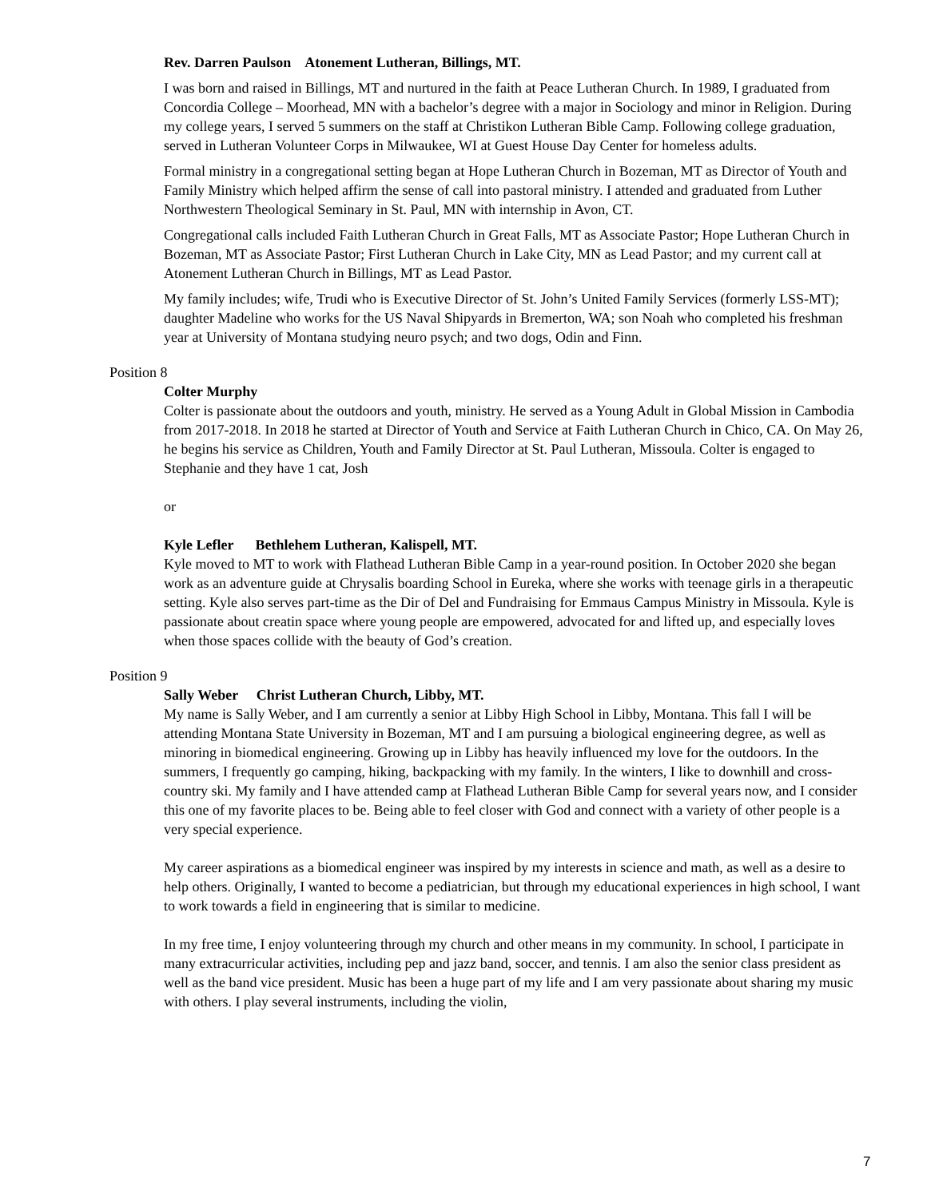Rev. Darren Paulson Atonement Lutheran, Billings, MT.
I was born and raised in Billings, MT and nurtured in the faith at Peace Lutheran Church. In 1989, I graduated from Concordia College – Moorhead, MN with a bachelor’s degree with a major in Sociology and minor in Religion. During my college years, I served 5 summers on the staff at Christikon Lutheran Bible Camp. Following college graduation, served in Lutheran Volunteer Corps in Milwaukee, WI at Guest House Day Center for homeless adults.
Formal ministry in a congregational setting began at Hope Lutheran Church in Bozeman, MT as Director of Youth and Family Ministry which helped affirm the sense of call into pastoral ministry. I attended and graduated from Luther Northwestern Theological Seminary in St. Paul, MN with internship in Avon, CT.
Congregational calls included Faith Lutheran Church in Great Falls, MT as Associate Pastor; Hope Lutheran Church in Bozeman, MT as Associate Pastor; First Lutheran Church in Lake City, MN as Lead Pastor; and my current call at Atonement Lutheran Church in Billings, MT as Lead Pastor.
My family includes; wife, Trudi who is Executive Director of St. John’s United Family Services (formerly LSS-MT); daughter Madeline who works for the US Naval Shipyards in Bremerton, WA; son Noah who completed his freshman year at University of Montana studying neuro psych; and two dogs, Odin and Finn.
Position 8
Colter Murphy
Colter is passionate about the outdoors and youth, ministry. He served as a Young Adult in Global Mission in Cambodia from 2017-2018. In 2018 he started at Director of Youth and Service at Faith Lutheran Church in Chico, CA. On May 26, he begins his service as Children, Youth and Family Director at St. Paul Lutheran, Missoula. Colter is engaged to Stephanie and they have 1 cat, Josh
or
Kyle Lefler Bethlehem Lutheran, Kalispell, MT.
Kyle moved to MT to work with Flathead Lutheran Bible Camp in a year-round position. In October 2020 she began work as an adventure guide at Chrysalis boarding School in Eureka, where she works with teenage girls in a therapeutic setting. Kyle also serves part-time as the Dir of Del and Fundraising for Emmaus Campus Ministry in Missoula. Kyle is passionate about creatin space where young people are empowered, advocated for and lifted up, and especially loves when those spaces collide with the beauty of God’s creation.
Position 9
Sally Weber Christ Lutheran Church, Libby, MT.
My name is Sally Weber, and I am currently a senior at Libby High School in Libby, Montana. This fall I will be attending Montana State University in Bozeman, MT and I am pursuing a biological engineering degree, as well as minoring in biomedical engineering. Growing up in Libby has heavily influenced my love for the outdoors. In the summers, I frequently go camping, hiking, backpacking with my family. In the winters, I like to downhill and cross-country ski. My family and I have attended camp at Flathead Lutheran Bible Camp for several years now, and I consider this one of my favorite places to be. Being able to feel closer with God and connect with a variety of other people is a very special experience.
My career aspirations as a biomedical engineer was inspired by my interests in science and math, as well as a desire to help others. Originally, I wanted to become a pediatrician, but through my educational experiences in high school, I want to work towards a field in engineering that is similar to medicine.
In my free time, I enjoy volunteering through my church and other means in my community. In school, I participate in many extracurricular activities, including pep and jazz band, soccer, and tennis. I am also the senior class president as well as the band vice president. Music has been a huge part of my life and I am very passionate about sharing my music with others. I play several instruments, including the violin,
7